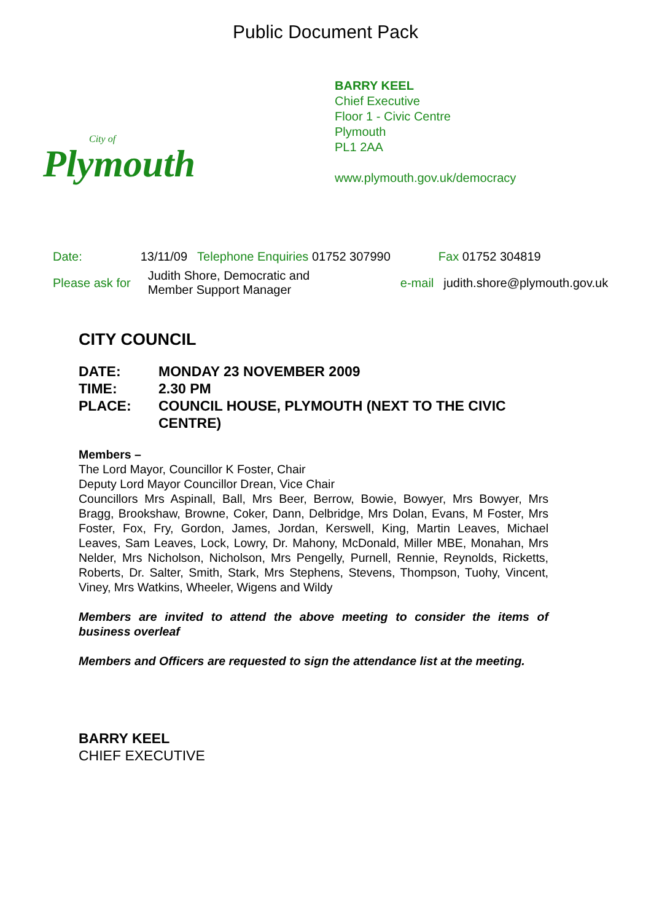Public Document Pack
City of
Plymouth
BARRY KEEL
Chief Executive
Floor 1 - Civic Centre
Plymouth
PL1 2AA
www.plymouth.gov.uk/democracy
| Date: | 13/11/09 | Telephone Enquiries 01752 307990 | Fax 01752 304819 | |
| Please ask for | Judith Shore, Democratic and Member Support Manager | | e-mail | judith.shore@plymouth.gov.uk |
CITY COUNCIL
| DATE: | MONDAY 23 NOVEMBER 2009 |
| TIME: | 2.30 PM |
| PLACE: | COUNCIL HOUSE, PLYMOUTH (NEXT TO THE CIVIC CENTRE) |
Members –
The Lord Mayor, Councillor K Foster, Chair
Deputy Lord Mayor Councillor Drean, Vice Chair
Councillors Mrs Aspinall, Ball, Mrs Beer, Berrow, Bowie, Bowyer, Mrs Bowyer, Mrs Bragg, Brookshaw, Browne, Coker, Dann, Delbridge, Mrs Dolan, Evans, M Foster, Mrs Foster, Fox, Fry, Gordon, James, Jordan, Kerswell, King, Martin Leaves, Michael Leaves, Sam Leaves, Lock, Lowry, Dr. Mahony, McDonald, Miller MBE, Monahan, Mrs Nelder, Mrs Nicholson, Nicholson, Mrs Pengelly, Purnell, Rennie, Reynolds, Ricketts, Roberts, Dr. Salter, Smith, Stark, Mrs Stephens, Stevens, Thompson, Tuohy, Vincent, Viney, Mrs Watkins, Wheeler, Wigens and Wildy
Members are invited to attend the above meeting to consider the items of business overleaf
Members and Officers are requested to sign the attendance list at the meeting.
BARRY KEEL
CHIEF EXECUTIVE